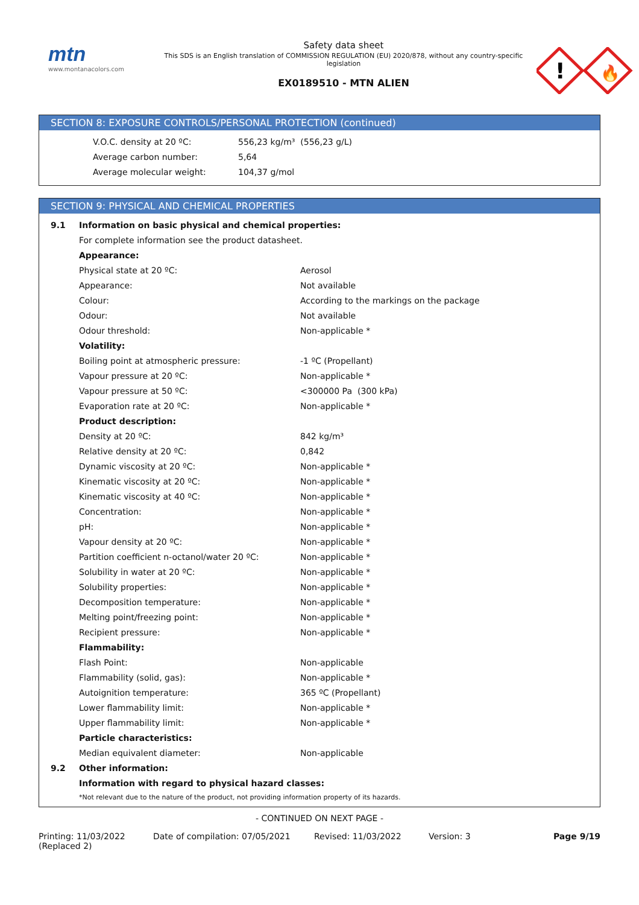mtn
www.montanacolors.com
Safety data sheet
This SDS is an English translation of COMMISSION REGULATION (EU) 2020/878, without any country-specific legislation
EX0189510 - MTN ALIEN
!
🔥
SECTION 8: EXPOSURE CONTROLS/PERSONAL PROTECTION (continued)
| V.O.C. density at 20 ºC: | 556,23 kg/m³ (556,23 g/L) |
| Average carbon number: | 5,64 |
| Average molecular weight: | 104,37 g/mol |
SECTION 9: PHYSICAL AND CHEMICAL PROPERTIES
| 9.1 | Information on basic physical and chemical properties: | |
| | For complete information see the product datasheet. | |
| | Appearance: | |
| | Physical state at 20 ºC: | Aerosol |
| | Appearance: | Not available |
| | Colour: | According to the markings on the package |
| | Odour: | Not available |
| | Odour threshold: | Non-applicable * |
| | Volatility: | |
| | Boiling point at atmospheric pressure: | -1 ºC (Propellant) |
| | Vapour pressure at 20 ºC: | Non-applicable * |
| | Vapour pressure at 50 ºC: | <300000 Pa (300 kPa) |
| | Evaporation rate at 20 ºC: | Non-applicable * |
| | Product description: | |
| | Density at 20 ºC: | 842 kg/m³ |
| | Relative density at 20 ºC: | 0,842 |
| | Dynamic viscosity at 20 ºC: | Non-applicable * |
| | Kinematic viscosity at 20 ºC: | Non-applicable * |
| | Kinematic viscosity at 40 ºC: | Non-applicable * |
| | Concentration: | Non-applicable * |
| | pH: | Non-applicable * |
| | Vapour density at 20 ºC: | Non-applicable * |
| | Partition coefficient n-octanol/water 20 ºC: | Non-applicable * |
| | Solubility in water at 20 ºC: | Non-applicable * |
| | Solubility properties: | Non-applicable * |
| | Decomposition temperature: | Non-applicable * |
| | Melting point/freezing point: | Non-applicable * |
| | Recipient pressure: | Non-applicable * |
| | Flammability: | |
| | Flash Point: | Non-applicable |
| | Flammability (solid, gas): | Non-applicable * |
| | Autoignition temperature: | 365 ºC (Propellant) |
| | Lower flammability limit: | Non-applicable * |
| | Upper flammability limit: | Non-applicable * |
| | Particle characteristics: | |
| | Median equivalent diameter: | Non-applicable |
| 9.2 | Other information: | |
| | Information with regard to physical hazard classes: | |
| | *Not relevant due to the nature of the product, not providing information property of its hazards. | |
- CONTINUED ON NEXT PAGE -
Printing: 11/03/2022
(Replaced 2)
Date of compilation: 07/05/2021 Revised: 11/03/2022 Version: 3 Page 9/19